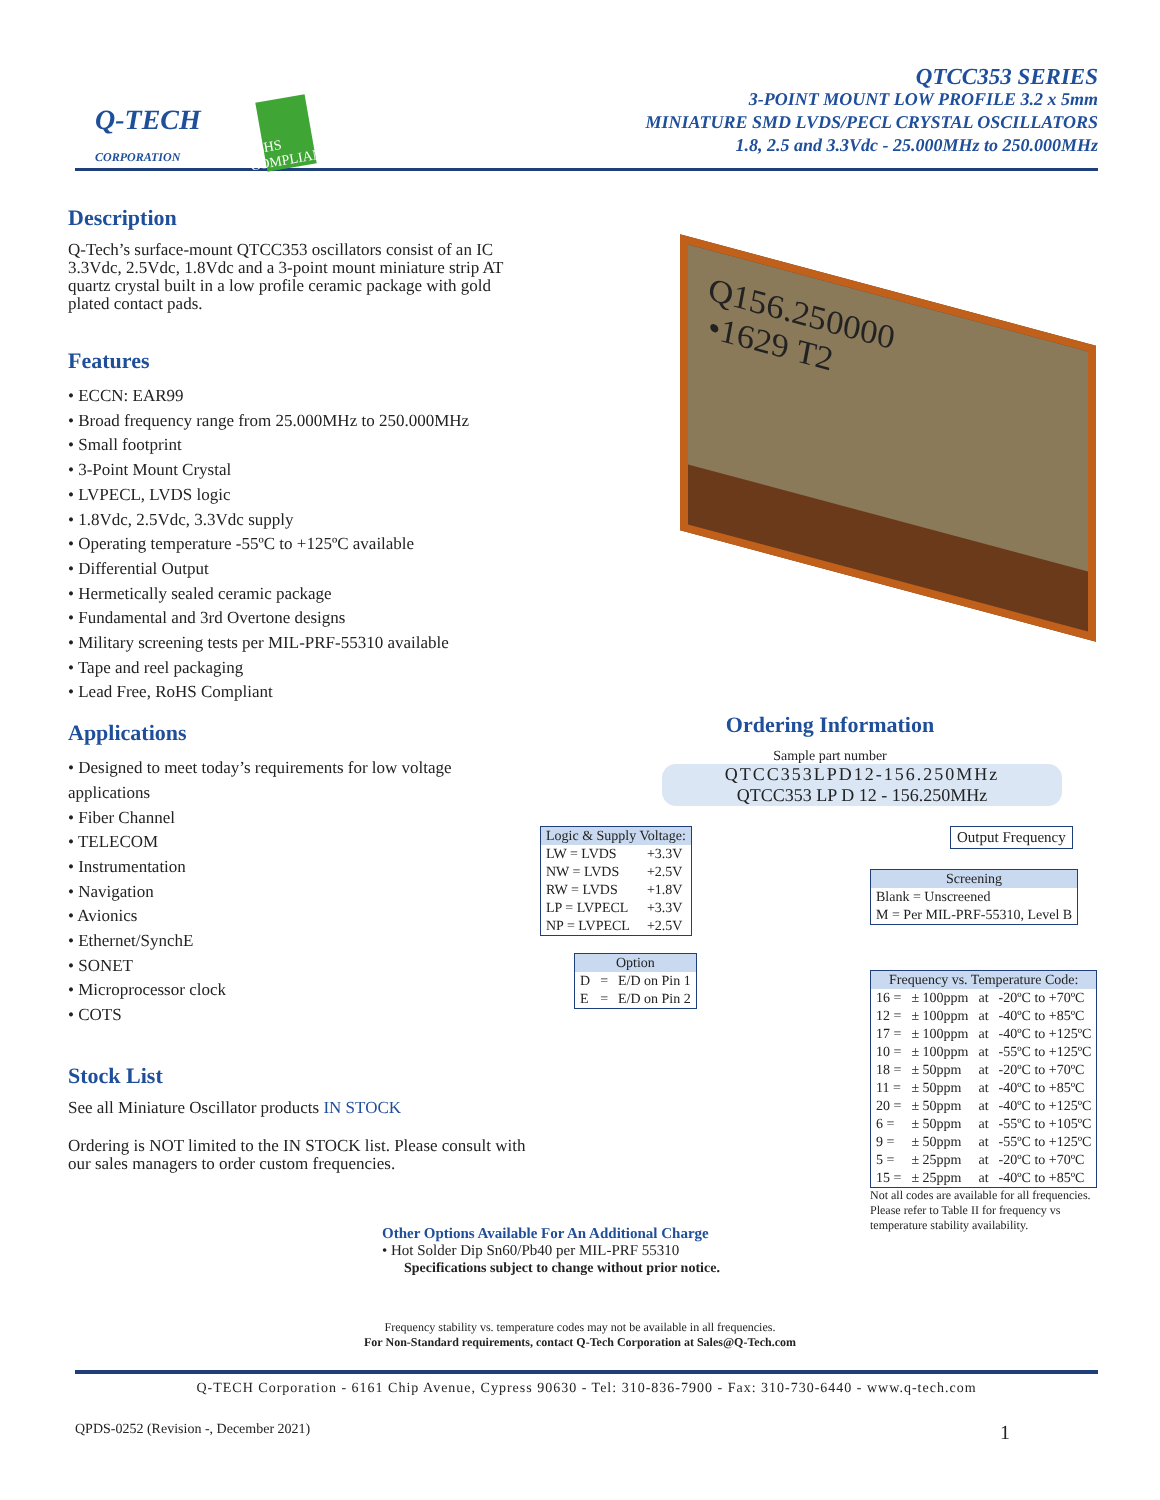Q-TECH
CORPORATION
RoHS COMPLIANT
QTCC353 SERIES
3-POINT MOUNT LOW PROFILE 3.2 x 5mm
MINIATURE SMD LVDS/PECL CRYSTAL OSCILLATORS
1.8, 2.5 and 3.3Vdc - 25.000MHz to 250.000MHz
Description
Q-Tech’s surface-mount QTCC353 oscillators consist of an IC 3.3Vdc, 2.5Vdc, 1.8Vdc and a 3-point mount miniature strip AT quartz crystal built in a low profile ceramic package with gold plated contact pads.
Features
• ECCN: EAR99
• Broad frequency range from 25.000MHz to 250.000MHz
• Small footprint
• 3-Point Mount Crystal
• LVPECL, LVDS logic
• 1.8Vdc, 2.5Vdc, 3.3Vdc supply
• Operating temperature -55ºC to +125ºC available
• Differential Output
• Hermetically sealed ceramic package
• Fundamental and 3rd Overtone designs
• Military screening tests per MIL-PRF-55310 available
• Tape and reel packaging
• Lead Free, RoHS Compliant
Applications
• Designed to meet today’s requirements for low voltage applications
• Fiber Channel
• TELECOM
• Instrumentation
• Navigation
• Avionics
• Ethernet/SynchE
• SONET
• Microprocessor clock
• COTS
Stock List
See all Miniature Oscillator products IN STOCK
Ordering is NOT limited to the IN STOCK list. Please consult with our sales managers to order custom frequencies.
Q156.250000
•1629 T2
Ordering Information
Sample part number
QTCC353LPD12-156.250MHz
QTCC353 LP D 12 - 156.250MHz
| Logic & Supply Voltage: | |
| --- | --- |
| LW = LVDS | +3.3V |
| NW = LVDS | +2.5V |
| RW = LVDS | +1.8V |
| LP = LVPECL | +3.3V |
| NP = LVPECL | +2.5V |
| Option | | |
| --- | --- | --- |
| D | = | E/D on Pin 1 |
| E | = | E/D on Pin 2 |
Output Frequency
| Screening |
| --- |
| Blank = Unscreened |
| M = Per MIL-PRF-55310, Level B |
| Frequency vs. Temperature Code: | | | |
| --- | --- | --- | --- |
| 16 = | ± 100ppm | at | -20ºC to +70ºC |
| 12 = | ± 100ppm | at | -40ºC to +85ºC |
| 17 = | ± 100ppm | at | -40ºC to +125ºC |
| 10 = | ± 100ppm | at | -55ºC to +125ºC |
| 18 = | ± 50ppm | at | -20ºC to +70ºC |
| 11 = | ± 50ppm | at | -40ºC to +85ºC |
| 20 = | ± 50ppm | at | -40ºC to +125ºC |
| 6 = | ± 50ppm | at | -55ºC to +105ºC |
| 9 = | ± 50ppm | at | -55ºC to +125ºC |
| 5 = | ± 25ppm | at | -20ºC to +70ºC |
| 15 = | ± 25ppm | at | -40ºC to +85ºC |
Not all codes are available for all frequencies. Please refer to Table II for frequency vs temperature stability availability.
Other Options Available For An Additional Charge
• Hot Solder Dip Sn60/Pb40 per MIL-PRF 55310
Specifications subject to change without prior notice.
Frequency stability vs. temperature codes may not be available in all frequencies.
For Non-Standard requirements, contact Q-Tech Corporation at Sales@Q-Tech.com
Q-TECH Corporation - 6161 Chip Avenue, Cypress 90630 - Tel: 310-836-7900 - Fax: 310-730-6440 - www.q-tech.com
QPDS-0252 (Revision -, December 2021) 1